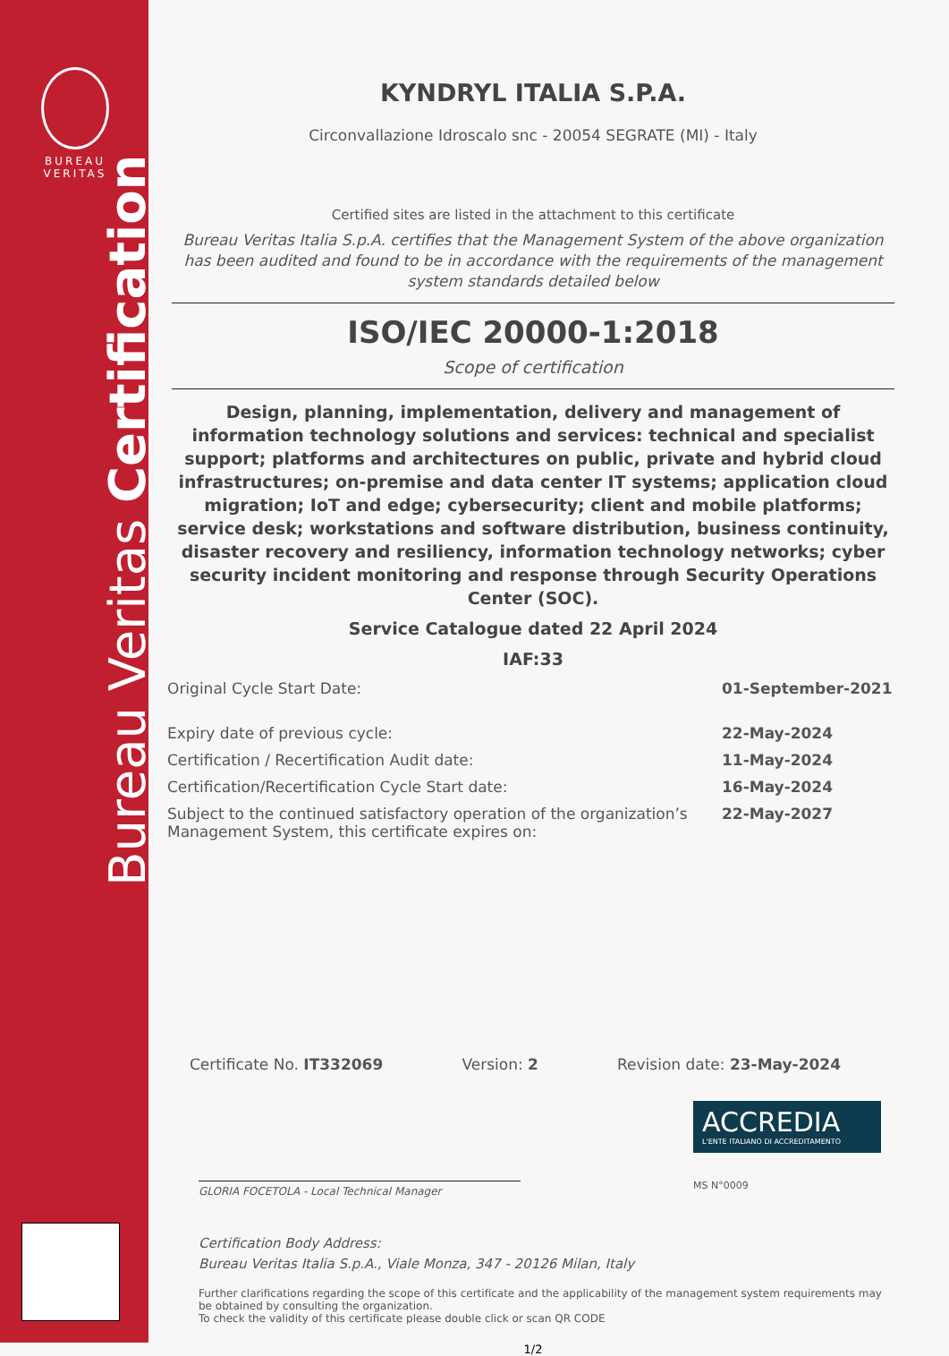BUREAU
VERITAS
Bureau Veritas Certification
KYNDRYL ITALIA S.P.A.
Circonvallazione Idroscalo snc - 20054 SEGRATE (MI) - Italy
Certified sites are listed in the attachment to this certificate
Bureau Veritas Italia S.p.A. certifies that the Management System of the above organization has been audited and found to be in accordance with the requirements of the management system standards detailed below
ISO/IEC 20000-1:2018
Scope of certification
Design, planning, implementation, delivery and management of information technology solutions and services: technical and specialist support; platforms and architectures on public, private and hybrid cloud infrastructures; on-premise and data center IT systems; application cloud migration; IoT and edge; cybersecurity; client and mobile platforms; service desk; workstations and software distribution, business continuity, disaster recovery and resiliency, information technology networks; cyber security incident monitoring and response through Security Operations Center (SOC).
Service Catalogue dated 22 April 2024
IAF:33
Original Cycle Start Date: 01-September-2021
Expiry date of previous cycle: 22-May-2024
Certification / Recertification Audit date: 11-May-2024
Certification/Recertification Cycle Start date: 16-May-2024
Subject to the continued satisfactory operation of the organization’s Management System, this certificate expires on: 22-May-2027
Certificate No. IT332069 Version: 2 Revision date: 23-May-2024
GLORIA FOCETOLA - Local Technical Manager
Certification Body Address:
Bureau Veritas Italia S.p.A., Viale Monza, 347 - 20126 Milan, Italy
Further clarifications regarding the scope of this certificate and the applicability of the management system requirements may be obtained by consulting the organization.
To check the validity of this certificate please double click or scan QR CODE
1/2
ACCREDIA
L'ENTE ITALIANO DI ACCREDITAMENTO
MS N°0009